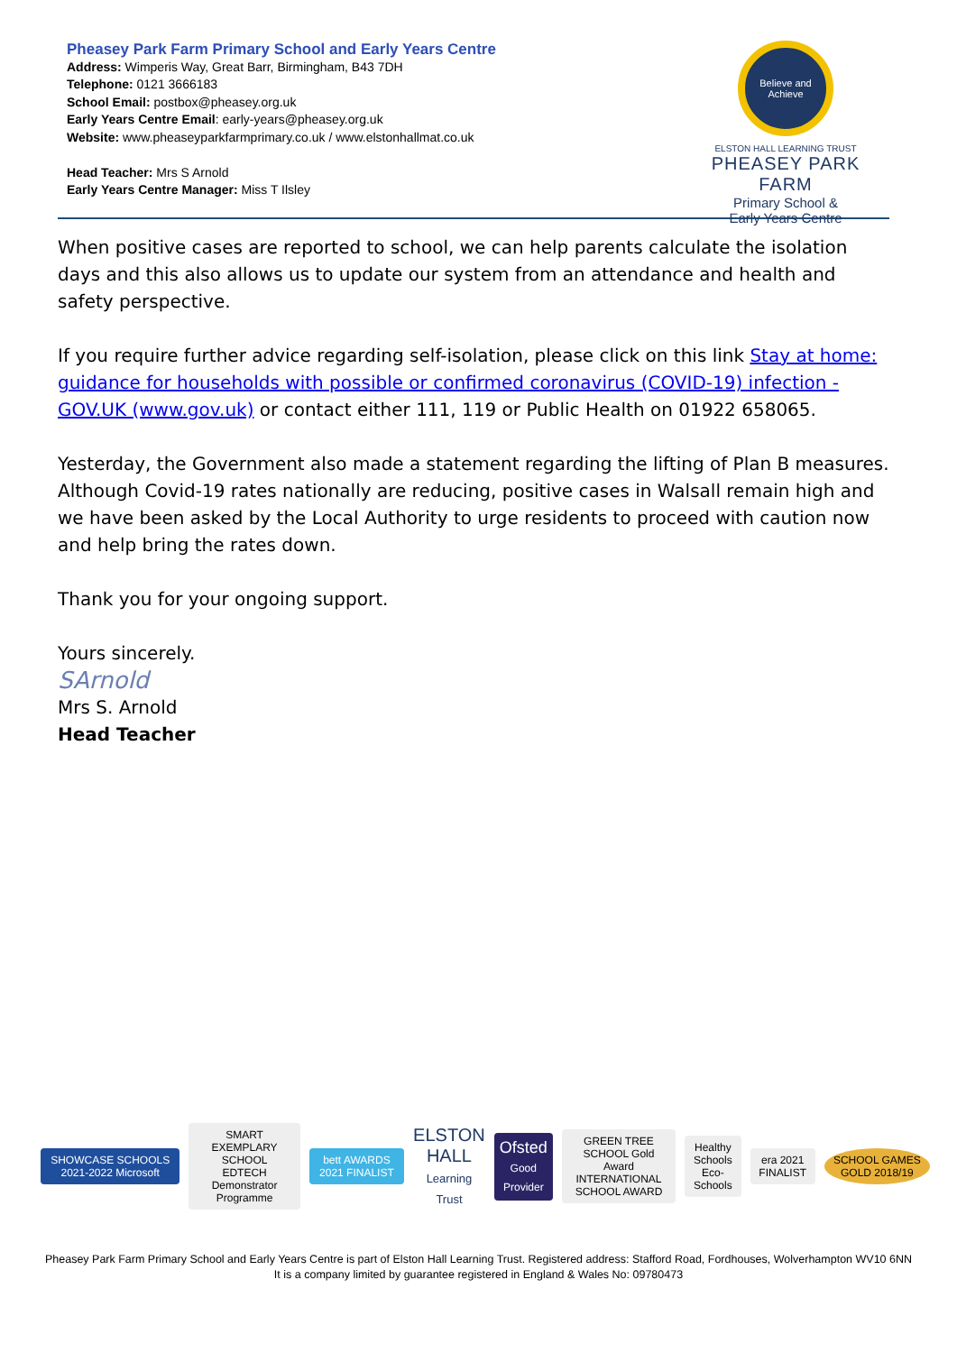Pheasey Park Farm Primary School and Early Years Centre
Address: Wimperis Way, Great Barr, Birmingham, B43 7DH
Telephone: 0121 3666183
School Email: postbox@pheasey.org.uk
Early Years Centre Email: early-years@pheasey.org.uk
Website: www.pheaseyparkfarmprimary.co.uk / www.elstonhallmat.co.uk
Head Teacher: Mrs S Arnold
Early Years Centre Manager: Miss T Ilsley
Believe and Achieve
ELSTON HALL LEARNING TRUST
PHEASEY PARK FARM
Primary School &
Early Years Centre
When positive cases are reported to school, we can help parents calculate the isolation days and this also allows us to update our system from an attendance and health and safety perspective.
If you require further advice regarding self-isolation, please click on this link Stay at home: guidance for households with possible or confirmed coronavirus (COVID-19) infection - GOV.UK (www.gov.uk) or contact either 111, 119 or Public Health on 01922 658065.
Yesterday, the Government also made a statement regarding the lifting of Plan B measures. Although Covid-19 rates nationally are reducing, positive cases in Walsall remain high and we have been asked by the Local Authority to urge residents to proceed with caution now and help bring the rates down.
Thank you for your ongoing support.
Yours sincerely.
SArnold
Mrs S. Arnold
Head Teacher
SHOWCASE SCHOOLS 2021-2022 Microsoft
SMART EXEMPLARY SCHOOL
EDTECH Demonstrator Programme
bett AWARDS 2021 FINALIST
ELSTON HALL
Learning Trust
Ofsted
Good Provider
GREEN TREE SCHOOL Gold Award
INTERNATIONAL SCHOOL AWARD
Healthy Schools
Eco-Schools
era 2021 FINALIST SCHOOL GAMES GOLD 2018/19
Pheasey Park Farm Primary School and Early Years Centre is part of Elston Hall Learning Trust. Registered address: Stafford Road, Fordhouses, Wolverhampton WV10 6NN
It is a company limited by guarantee registered in England & Wales No: 09780473